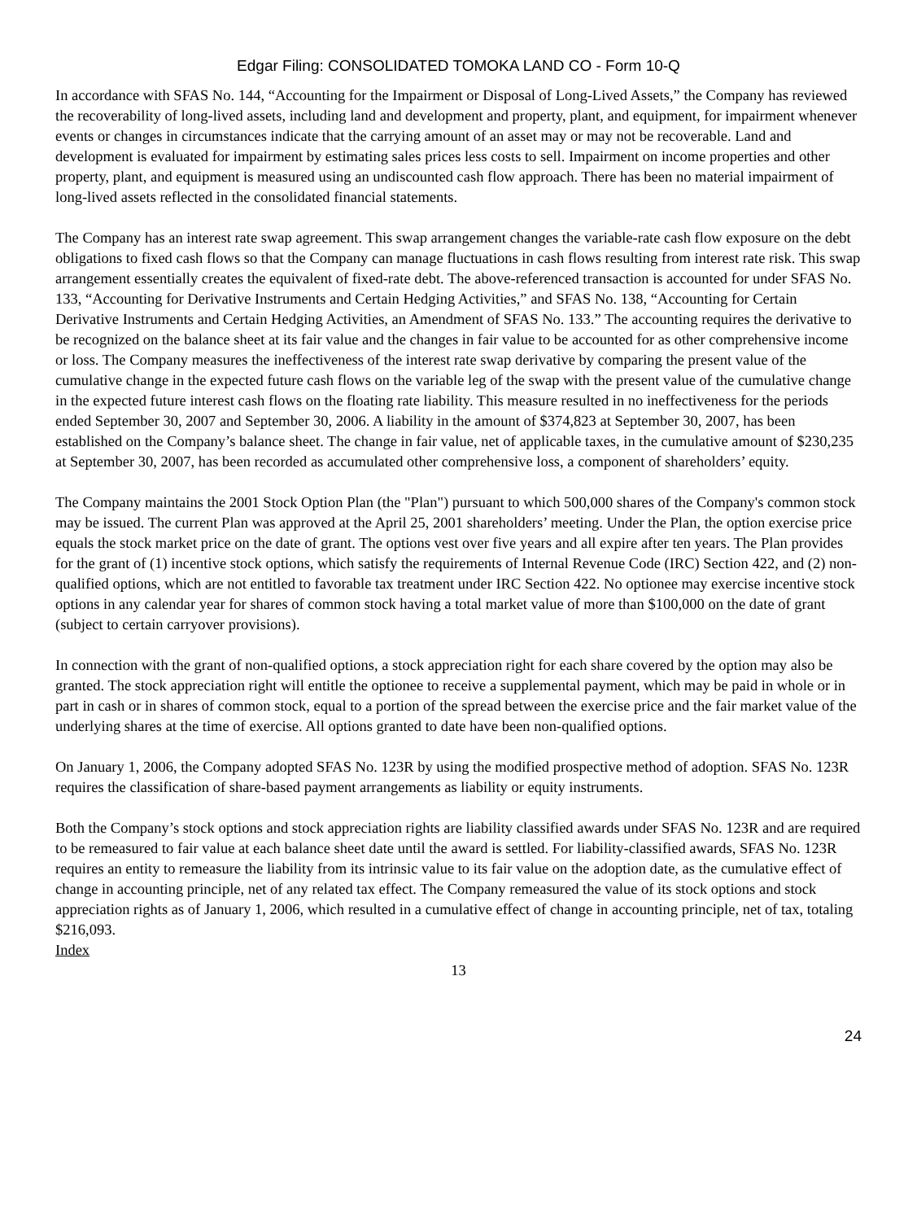Edgar Filing: CONSOLIDATED TOMOKA LAND CO - Form 10-Q
In accordance with SFAS No. 144, “Accounting for the Impairment or Disposal of Long-Lived Assets,” the Company has reviewed the recoverability of long-lived assets, including land and development and property, plant, and equipment, for impairment whenever events or changes in circumstances indicate that the carrying amount of an asset may or may not be recoverable. Land and development is evaluated for impairment by estimating sales prices less costs to sell. Impairment on income properties and other property, plant, and equipment is measured using an undiscounted cash flow approach. There has been no material impairment of long-lived assets reflected in the consolidated financial statements.
The Company has an interest rate swap agreement. This swap arrangement changes the variable-rate cash flow exposure on the debt obligations to fixed cash flows so that the Company can manage fluctuations in cash flows resulting from interest rate risk. This swap arrangement essentially creates the equivalent of fixed-rate debt. The above-referenced transaction is accounted for under SFAS No. 133, “Accounting for Derivative Instruments and Certain Hedging Activities,” and SFAS No. 138, “Accounting for Certain Derivative Instruments and Certain Hedging Activities, an Amendment of SFAS No. 133.” The accounting requires the derivative to be recognized on the balance sheet at its fair value and the changes in fair value to be accounted for as other comprehensive income or loss. The Company measures the ineffectiveness of the interest rate swap derivative by comparing the present value of the cumulative change in the expected future cash flows on the variable leg of the swap with the present value of the cumulative change in the expected future interest cash flows on the floating rate liability. This measure resulted in no ineffectiveness for the periods ended September 30, 2007 and September 30, 2006. A liability in the amount of $374,823 at September 30, 2007, has been established on the Company’s balance sheet. The change in fair value, net of applicable taxes, in the cumulative amount of $230,235 at September 30, 2007, has been recorded as accumulated other comprehensive loss, a component of shareholders’ equity.
The Company maintains the 2001 Stock Option Plan (the "Plan") pursuant to which 500,000 shares of the Company's common stock may be issued. The current Plan was approved at the April 25, 2001 shareholders’ meeting. Under the Plan, the option exercise price equals the stock market price on the date of grant. The options vest over five years and all expire after ten years. The Plan provides for the grant of (1) incentive stock options, which satisfy the requirements of Internal Revenue Code (IRC) Section 422, and (2) non-qualified options, which are not entitled to favorable tax treatment under IRC Section 422. No optionee may exercise incentive stock options in any calendar year for shares of common stock having a total market value of more than $100,000 on the date of grant (subject to certain carryover provisions).
In connection with the grant of non-qualified options, a stock appreciation right for each share covered by the option may also be granted. The stock appreciation right will entitle the optionee to receive a supplemental payment, which may be paid in whole or in part in cash or in shares of common stock, equal to a portion of the spread between the exercise price and the fair market value of the underlying shares at the time of exercise. All options granted to date have been non-qualified options.
On January 1, 2006, the Company adopted SFAS No. 123R by using the modified prospective method of adoption. SFAS No. 123R requires the classification of share-based payment arrangements as liability or equity instruments.
Both the Company’s stock options and stock appreciation rights are liability classified awards under SFAS No. 123R and are required to be remeasured to fair value at each balance sheet date until the award is settled. For liability-classified awards, SFAS No. 123R requires an entity to remeasure the liability from its intrinsic value to its fair value on the adoption date, as the cumulative effect of change in accounting principle, net of any related tax effect. The Company remeasured the value of its stock options and stock appreciation rights as of January 1, 2006, which resulted in a cumulative effect of change in accounting principle, net of tax, totaling $216,093.
Index
13
24